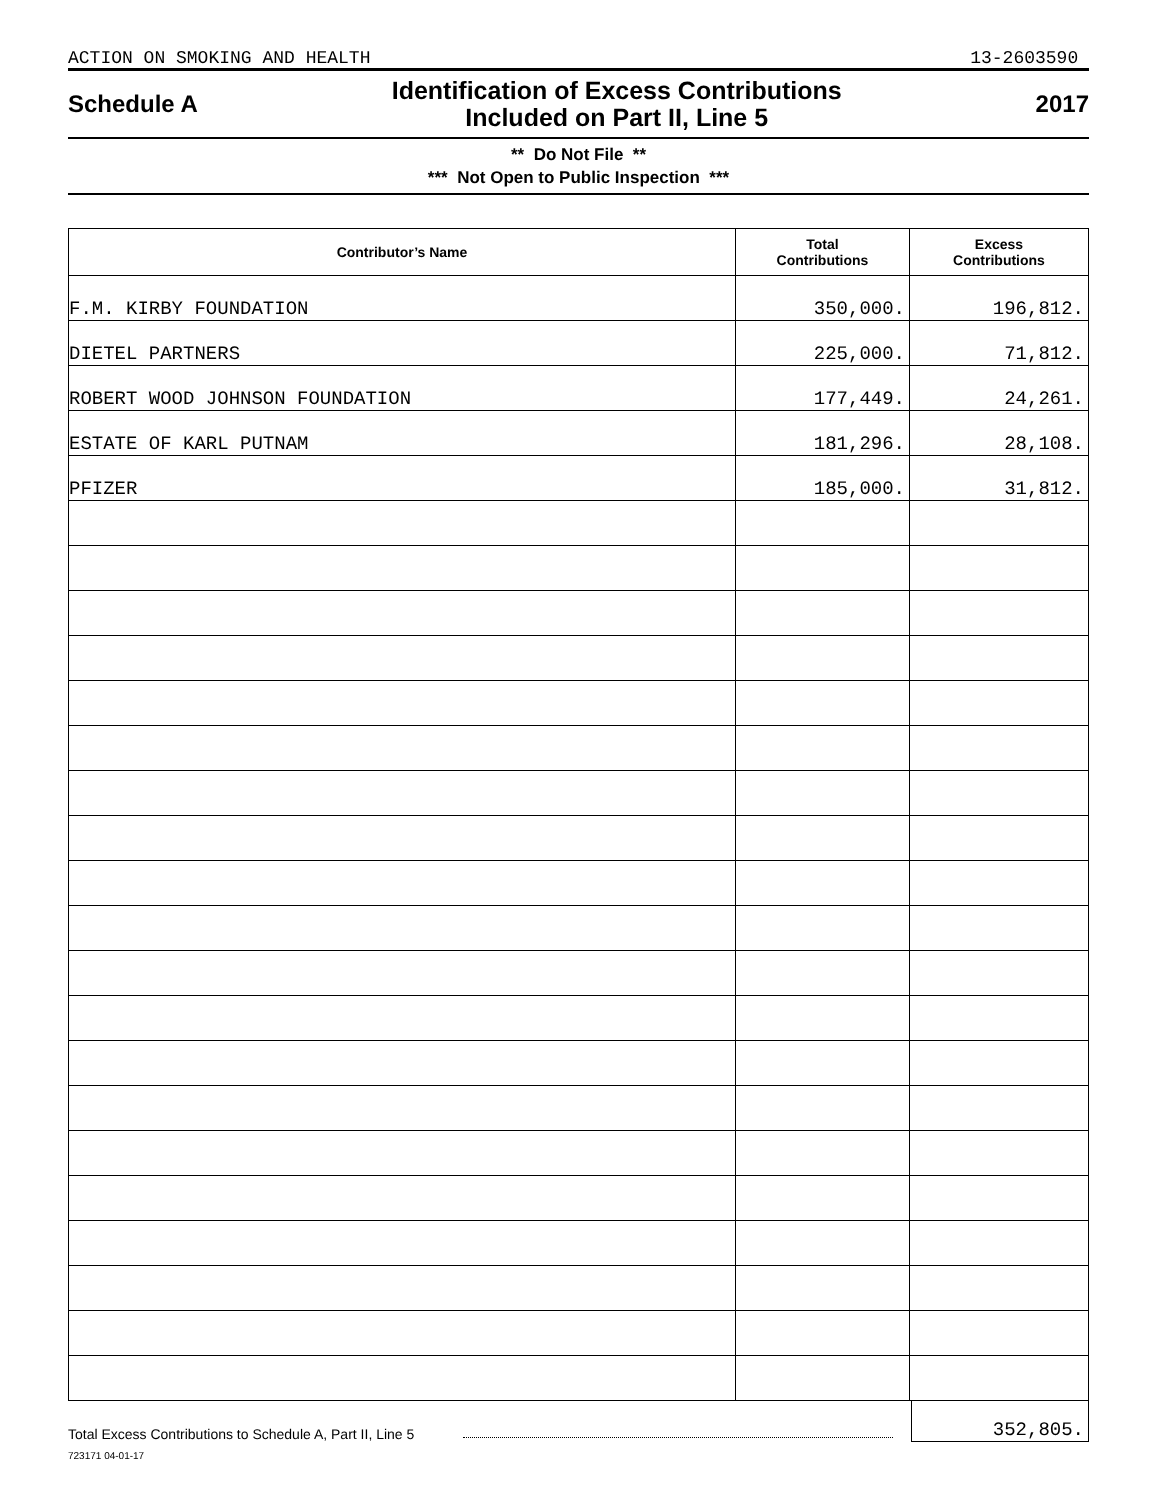ACTION ON SMOKING AND HEALTH 13-2603590
Schedule A Identification of Excess Contributions
Included on Part II, Line 5 2017
** Do Not File **
*** Not Open to Public Inspection ***
| Contributor’s Name | Total Contributions | Excess Contributions |
| --- | --- | --- |
| F.M. KIRBY FOUNDATION | 350,000. | 196,812. |
| DIETEL PARTNERS | 225,000. | 71,812. |
| ROBERT WOOD JOHNSON FOUNDATION | 177,449. | 24,261. |
| ESTATE OF KARL PUTNAM | 181,296. | 28,108. |
| PFIZER | 185,000. | 31,812. |
Total Excess Contributions to Schedule A, Part II, Line 5 352,805.
723171 04-01-17